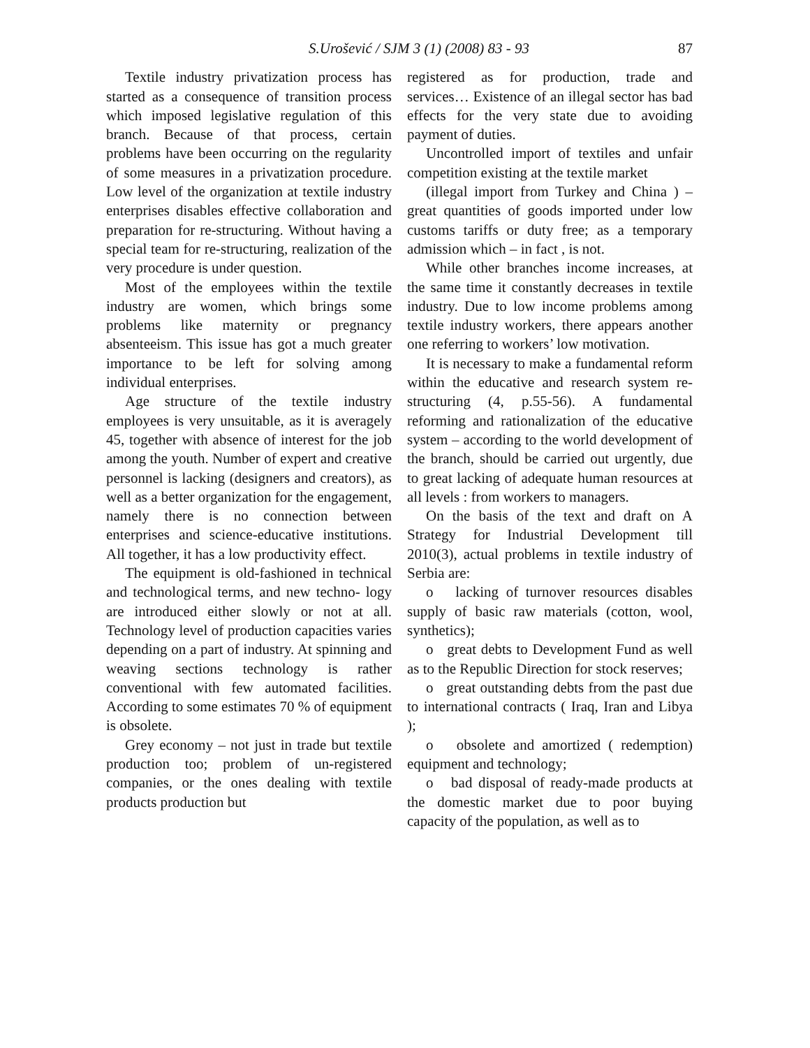S.Urošević / SJM 3 (1) (2008) 83 - 93 87
Textile industry privatization process has started as a consequence of transition process which imposed legislative regulation of this branch. Because of that process, certain problems have been occurring on the regularity of some measures in a privatization procedure. Low level of the organization at textile industry enterprises disables effective collaboration and preparation for re-structuring. Without having a special team for re-structuring, realization of the very procedure is under question.
Most of the employees within the textile industry are women, which brings some problems like maternity or pregnancy absenteeism. This issue has got a much greater importance to be left for solving among individual enterprises.
Age structure of the textile industry employees is very unsuitable, as it is averagely 45, together with absence of interest for the job among the youth. Number of expert and creative personnel is lacking (designers and creators), as well as a better organization for the engagement, namely there is no connection between enterprises and science-educative institutions. All together, it has a low productivity effect.
The equipment is old-fashioned in technical and technological terms, and new techno- logy are introduced either slowly or not at all. Technology level of production capacities varies depending on a part of industry. At spinning and weaving sections technology is rather conventional with few automated facilities. According to some estimates 70 % of equipment is obsolete.
Grey economy – not just in trade but textile production too; problem of un-registered companies, or the ones dealing with textile products production but
registered as for production, trade and services… Existence of an illegal sector has bad effects for the very state due to avoiding payment of duties.
Uncontrolled import of textiles and unfair competition existing at the textile market
(illegal import from Turkey and China ) – great quantities of goods imported under low customs tariffs or duty free; as a temporary admission which – in fact , is not.
While other branches income increases, at the same time it constantly decreases in textile industry. Due to low income problems among textile industry workers, there appears another one referring to workers’ low motivation.
It is necessary to make a fundamental reform within the educative and research system re-structuring (4, p.55-56). A fundamental reforming and rationalization of the educative system – according to the world development of the branch, should be carried out urgently, due to great lacking of adequate human resources at all levels : from workers to managers.
On the basis of the text and draft on A Strategy for Industrial Development till 2010(3), actual problems in textile industry of Serbia are:
o lacking of turnover resources disables supply of basic raw materials (cotton, wool, synthetics);
o great debts to Development Fund as well as to the Republic Direction for stock reserves;
o great outstanding debts from the past due to international contracts ( Iraq, Iran and Libya );
o obsolete and amortized ( redemption) equipment and technology;
o bad disposal of ready-made products at the domestic market due to poor buying capacity of the population, as well as to